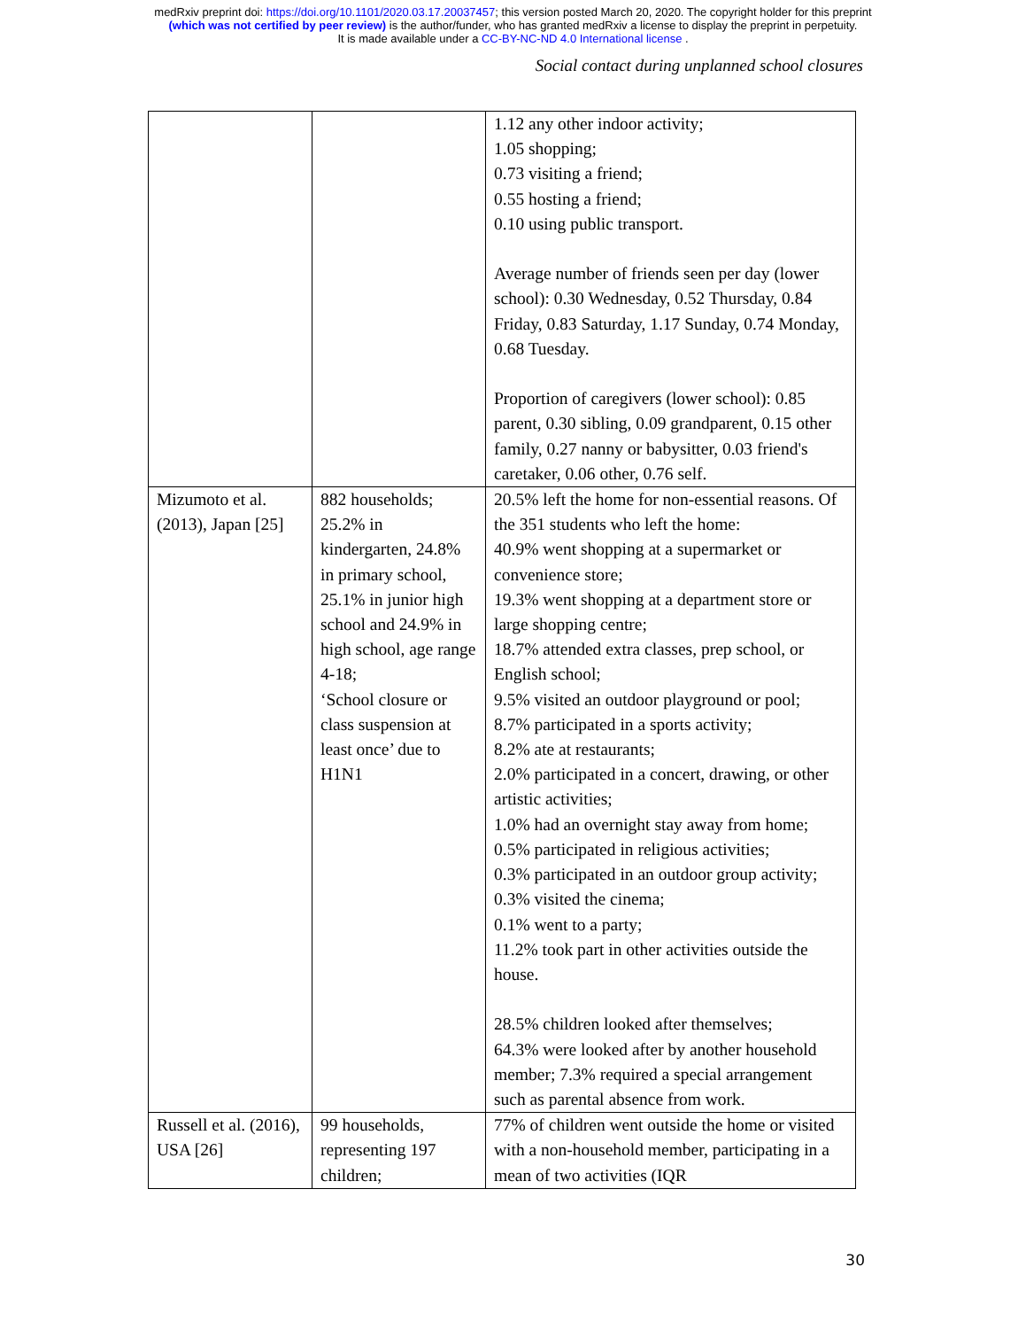medRxiv preprint doi: https://doi.org/10.1101/2020.03.17.20037457; this version posted March 20, 2020. The copyright holder for this preprint
(which was not certified by peer review) is the author/funder, who has granted medRxiv a license to display the preprint in perpetuity.
It is made available under a CC-BY-NC-ND 4.0 International license .
Social contact during unplanned school closures
| | | 1.12 any other indoor activity; 1.05 shopping; 0.73 visiting a friend; 0.55 hosting a friend; 0.10 using public transport. Average number of friends seen per day (lower school): 0.30 Wednesday, 0.52 Thursday, 0.84 Friday, 0.83 Saturday, 1.17 Sunday, 0.74 Monday, 0.68 Tuesday. Proportion of caregivers (lower school): 0.85 parent, 0.30 sibling, 0.09 grandparent, 0.15 other family, 0.27 nanny or babysitter, 0.03 friend's caretaker, 0.06 other, 0.76 self. |
| Mizumoto et al. (2013), Japan [25] | 882 households; 25.2% in kindergarten, 24.8% in primary school, 25.1% in junior high school and 24.9% in high school, age range 4-18; ‘School closure or class suspension at least once’ due to H1N1 | 20.5% left the home for non-essential reasons. Of the 351 students who left the home: 40.9% went shopping at a supermarket or convenience store; 19.3% went shopping at a department store or large shopping centre; 18.7% attended extra classes, prep school, or English school; 9.5% visited an outdoor playground or pool; 8.7% participated in a sports activity; 8.2% ate at restaurants; 2.0% participated in a concert, drawing, or other artistic activities; 1.0% had an overnight stay away from home; 0.5% participated in religious activities; 0.3% participated in an outdoor group activity; 0.3% visited the cinema; 0.1% went to a party; 11.2% took part in other activities outside the house. 28.5% children looked after themselves; 64.3% were looked after by another household member; 7.3% required a special arrangement such as parental absence from work. |
| Russell et al. (2016), USA [26] | 99 households, representing 197 children; | 77% of children went outside the home or visited with a non-household member, participating in a mean of two activities (IQR |
30